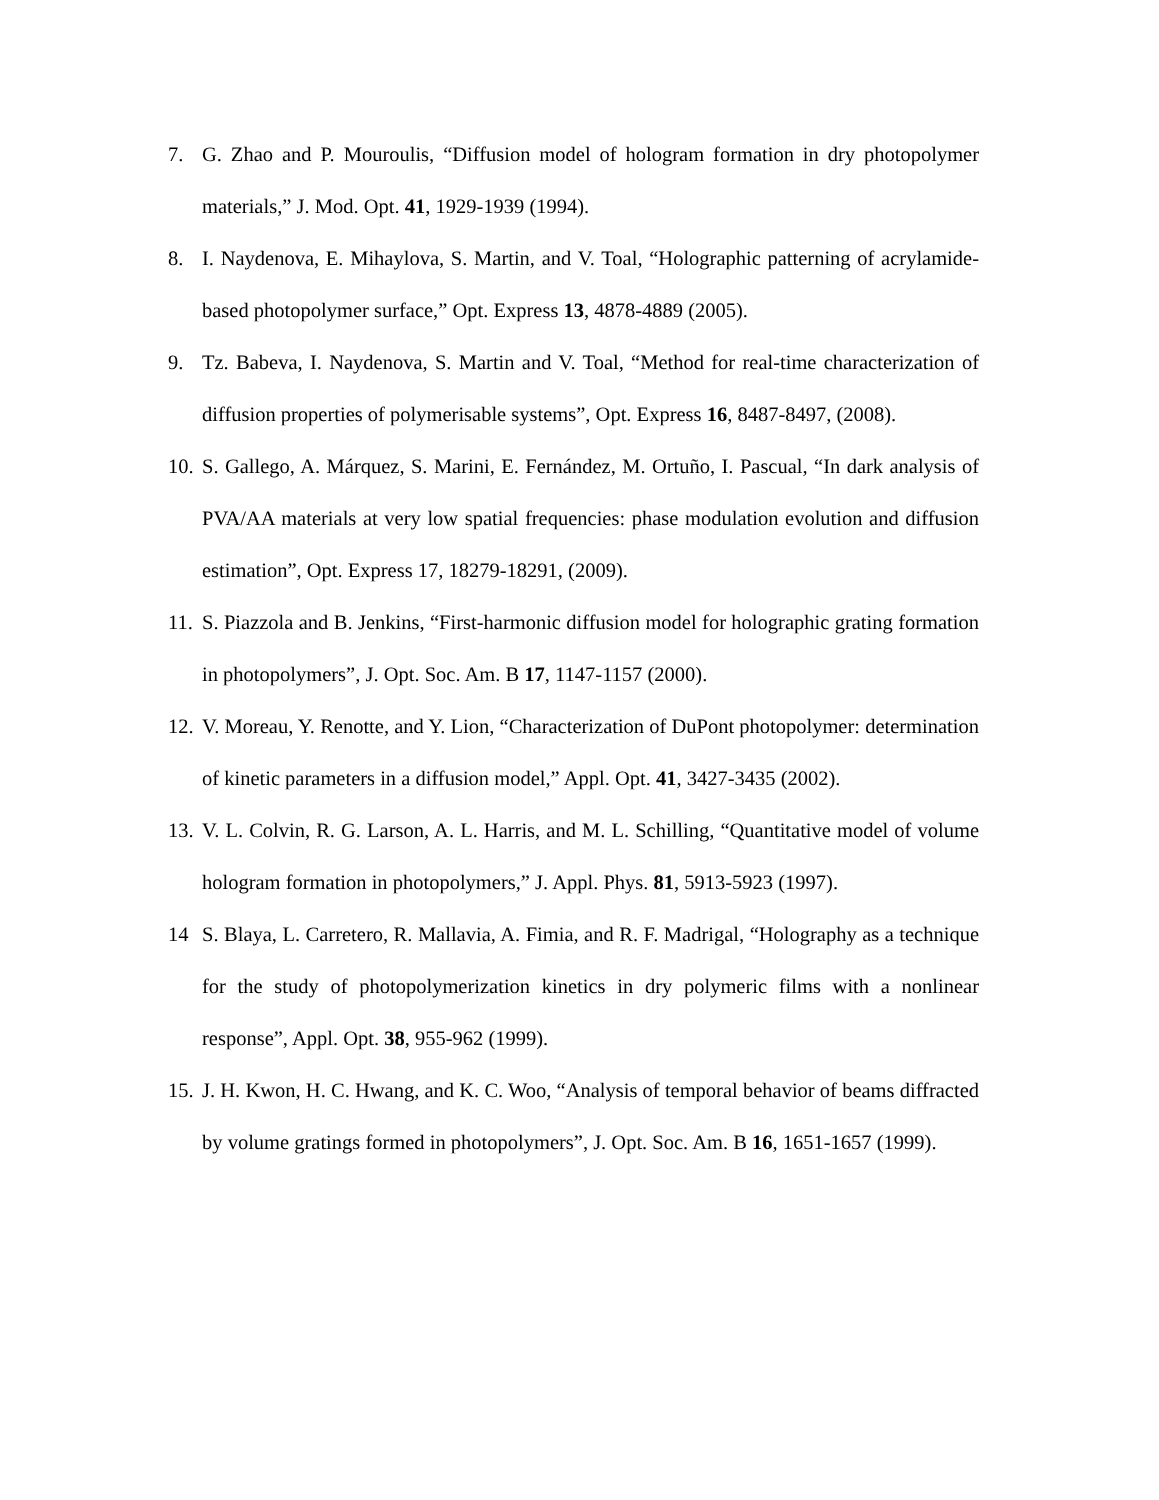7. G. Zhao and P. Mouroulis, “Diffusion model of hologram formation in dry photopolymer materials,” J. Mod. Opt. 41, 1929-1939 (1994).
8. I. Naydenova, E. Mihaylova, S. Martin, and V. Toal, “Holographic patterning of acrylamide-based photopolymer surface,” Opt. Express 13, 4878-4889 (2005).
9. Tz. Babeva, I. Naydenova, S. Martin and V. Toal, “Method for real-time characterization of diffusion properties of polymerisable systems”, Opt. Express 16, 8487-8497, (2008).
10. S. Gallego, A. Márquez, S. Marini, E. Fernández, M. Ortuño, I. Pascual, “In dark analysis of PVA/AA materials at very low spatial frequencies: phase modulation evolution and diffusion estimation”, Opt. Express 17, 18279-18291, (2009).
11. S. Piazzola and B. Jenkins, “First-harmonic diffusion model for holographic grating formation in photopolymers”, J. Opt. Soc. Am. B 17, 1147-1157 (2000).
12. V. Moreau, Y. Renotte, and Y. Lion, “Characterization of DuPont photopolymer: determination of kinetic parameters in a diffusion model,” Appl. Opt. 41, 3427-3435 (2002).
13. V. L. Colvin, R. G. Larson, A. L. Harris, and M. L. Schilling, “Quantitative model of volume hologram formation in photopolymers,” J. Appl. Phys. 81, 5913-5923 (1997).
14 S. Blaya, L. Carretero, R. Mallavia, A. Fimia, and R. F. Madrigal, “Holography as a technique for the study of photopolymerization kinetics in dry polymeric films with a nonlinear response”, Appl. Opt. 38, 955-962 (1999).
15. J. H. Kwon, H. C. Hwang, and K. C. Woo, “Analysis of temporal behavior of beams diffracted by volume gratings formed in photopolymers”, J. Opt. Soc. Am. B 16, 1651-1657 (1999).